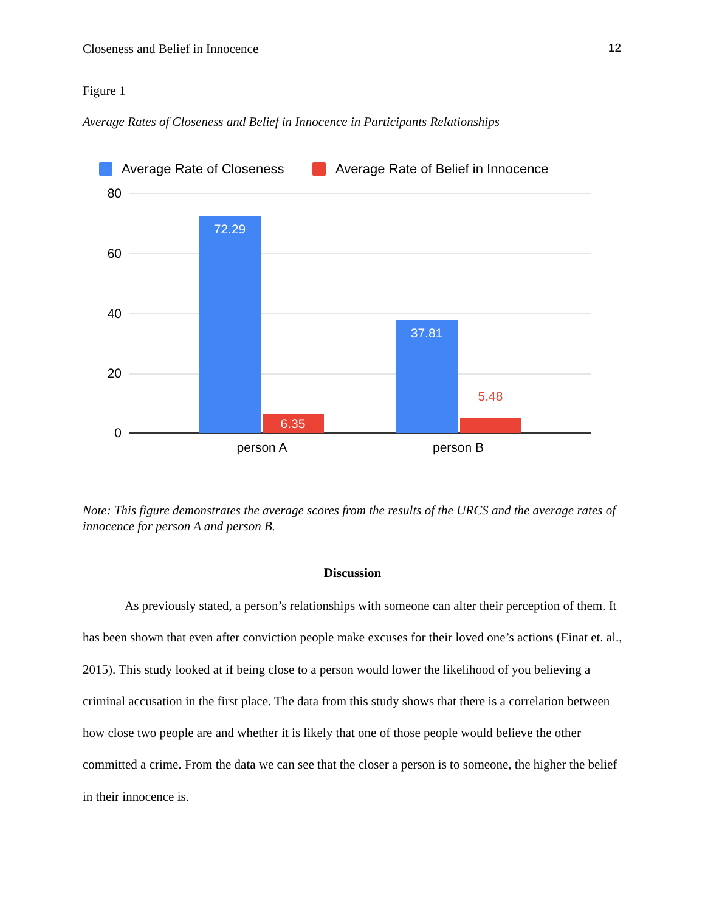Closeness and Belief in Innocence 12
Figure 1
Average Rates of Closeness and Belief in Innocence in Participants Relationships
Average Rate of Closeness
Average Rate of Belief in Innocence
80
60
40
20
0
72.29
6.35
37.81
5.48
person A
person B
Note: This figure demonstrates the average scores from the results of the URCS and the average rates of innocence for person A and person B.
Discussion
As previously stated, a person’s relationships with someone can alter their perception of them. It has been shown that even after conviction people make excuses for their loved one’s actions (Einat et. al., 2015). This study looked at if being close to a person would lower the likelihood of you believing a criminal accusation in the first place. The data from this study shows that there is a correlation between how close two people are and whether it is likely that one of those people would believe the other committed a crime. From the data we can see that the closer a person is to someone, the higher the belief in their innocence is.